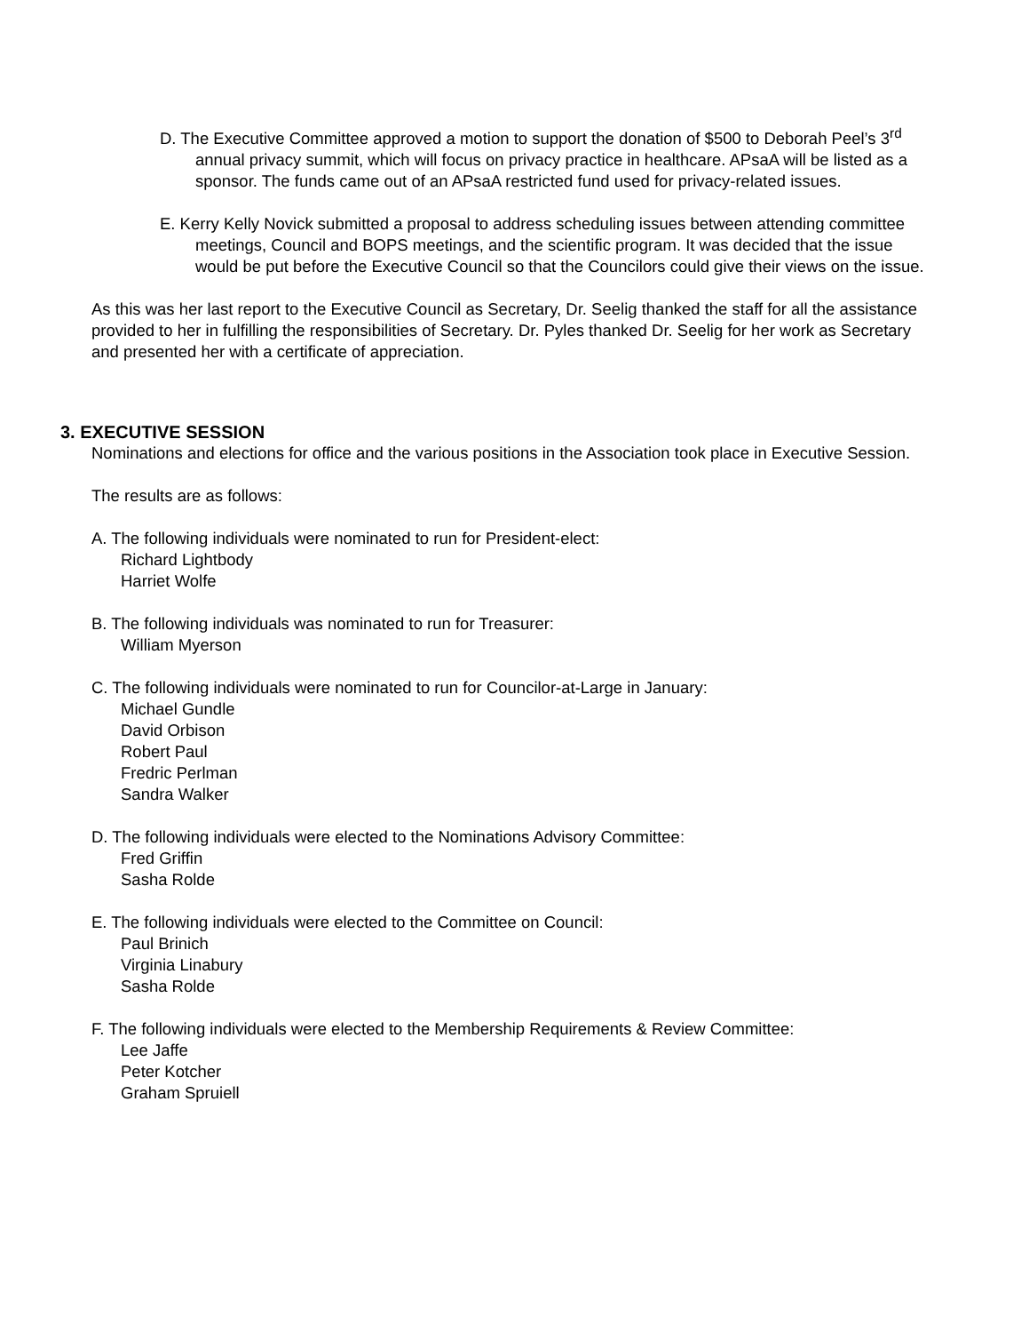D. The Executive Committee approved a motion to support the donation of $500 to Deborah Peel’s 3<sup>rd</sup> annual privacy summit, which will focus on privacy practice in healthcare. APsaA will be listed as a sponsor. The funds came out of an APsaA restricted fund used for privacy-related issues.
E. Kerry Kelly Novick submitted a proposal to address scheduling issues between attending committee meetings, Council and BOPS meetings, and the scientific program. It was decided that the issue would be put before the Executive Council so that the Councilors could give their views on the issue.
As this was her last report to the Executive Council as Secretary, Dr. Seelig thanked the staff for all the assistance provided to her in fulfilling the responsibilities of Secretary. Dr. Pyles thanked Dr. Seelig for her work as Secretary and presented her with a certificate of appreciation.
3. EXECUTIVE SESSION
Nominations and elections for office and the various positions in the Association took place in Executive Session.
The results are as follows:
A. The following individuals were nominated to run for President-elect:
Richard Lightbody
Harriet Wolfe
B. The following individuals was nominated to run for Treasurer:
William Myerson
C. The following individuals were nominated to run for Councilor-at-Large in January:
Michael Gundle
David Orbison
Robert Paul
Fredric Perlman
Sandra Walker
D. The following individuals were elected to the Nominations Advisory Committee:
Fred Griffin
Sasha Rolde
E. The following individuals were elected to the Committee on Council:
Paul Brinich
Virginia Linabury
Sasha Rolde
F. The following individuals were elected to the Membership Requirements & Review Committee:
Lee Jaffe
Peter Kotcher
Graham Spruiell